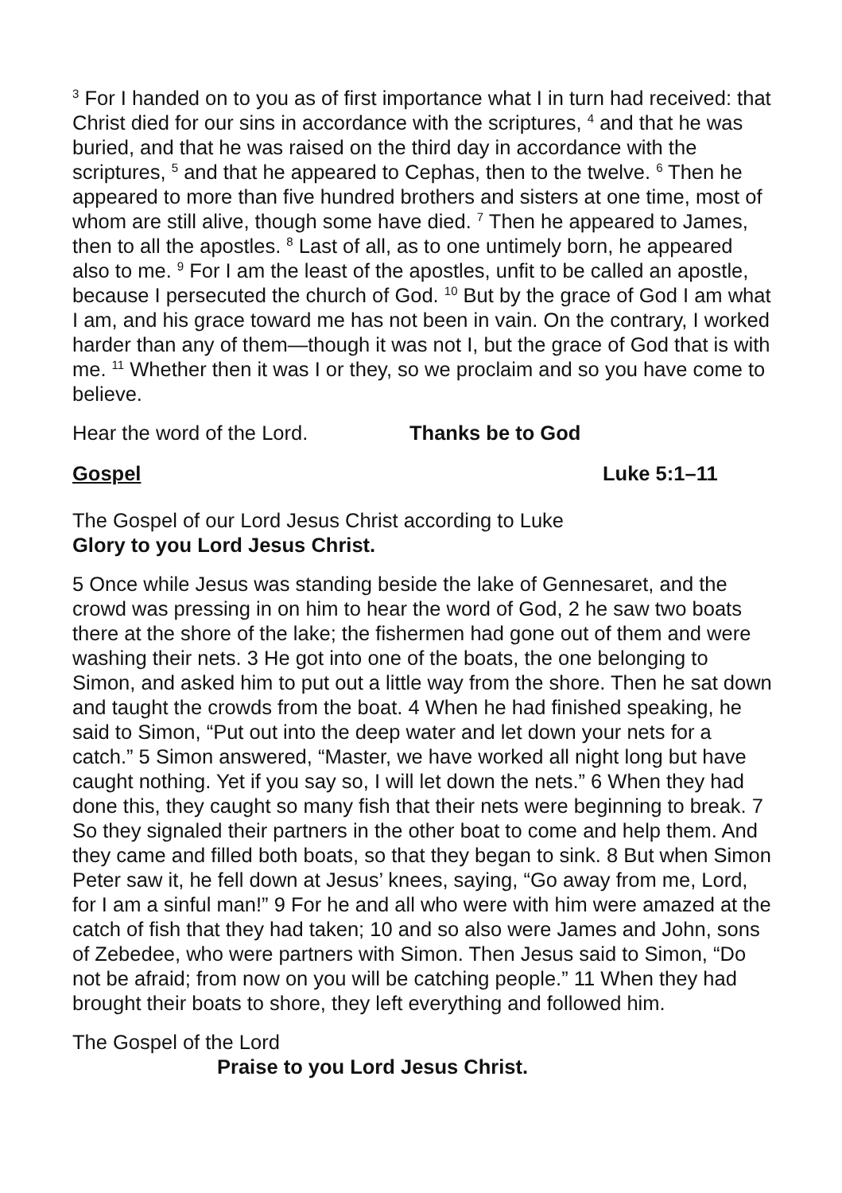<sup>3</sup> For I handed on to you as of first importance what I in turn had received: that Christ died for our sins in accordance with the scriptures, <sup>4</sup> and that he was buried, and that he was raised on the third day in accordance with the scriptures, <sup>5</sup> and that he appeared to Cephas, then to the twelve. <sup>6</sup> Then he appeared to more than five hundred brothers and sisters at one time, most of whom are still alive, though some have died. <sup>7</sup> Then he appeared to James, then to all the apostles. <sup>8</sup> Last of all, as to one untimely born, he appeared also to me. <sup>9</sup> For I am the least of the apostles, unfit to be called an apostle, because I persecuted the church of God. <sup>10</sup> But by the grace of God I am what I am, and his grace toward me has not been in vain. On the contrary, I worked harder than any of them—though it was not I, but the grace of God that is with me. <sup>11</sup> Whether then it was I or they, so we proclaim and so you have come to believe.
Hear the word of the Lord. Thanks be to God
Gospel Luke 5:1–11
The Gospel of our Lord Jesus Christ according to Luke
Glory to you Lord Jesus Christ.
5 Once while Jesus was standing beside the lake of Gennesaret, and the crowd was pressing in on him to hear the word of God, 2 he saw two boats there at the shore of the lake; the fishermen had gone out of them and were washing their nets. 3 He got into one of the boats, the one belonging to Simon, and asked him to put out a little way from the shore. Then he sat down and taught the crowds from the boat. 4 When he had finished speaking, he said to Simon, “Put out into the deep water and let down your nets for a catch.” 5 Simon answered, “Master, we have worked all night long but have caught nothing. Yet if you say so, I will let down the nets.” 6 When they had done this, they caught so many fish that their nets were beginning to break. 7 So they signaled their partners in the other boat to come and help them. And they came and filled both boats, so that they began to sink. 8 But when Simon Peter saw it, he fell down at Jesus’ knees, saying, “Go away from me, Lord, for I am a sinful man!” 9 For he and all who were with him were amazed at the catch of fish that they had taken; 10 and so also were James and John, sons of Zebedee, who were partners with Simon. Then Jesus said to Simon, “Do not be afraid; from now on you will be catching people.” 11 When they had brought their boats to shore, they left everything and followed him.
The Gospel of the Lord
Praise to you Lord Jesus Christ.